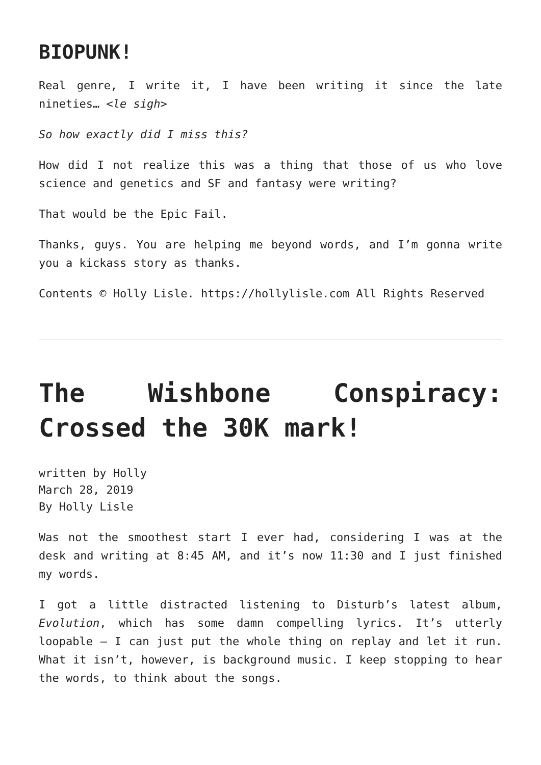BIOPUNK!
Real genre, I write it, I have been writing it since the late nineties… <le sigh>
So how exactly did I miss this?
How did I not realize this was a thing that those of us who love science and genetics and SF and fantasy were writing?
That would be the Epic Fail.
Thanks, guys. You are helping me beyond words, and I’m gonna write you a kickass story as thanks.
Contents © Holly Lisle. https://hollylisle.com All Rights Reserved
The Wishbone Conspiracy: Crossed the 30K mark!
written by Holly
March 28, 2019
By Holly Lisle
Was not the smoothest start I ever had, considering I was at the desk and writing at 8:45 AM, and it’s now 11:30 and I just finished my words.
I got a little distracted listening to Disturb’s latest album, Evolution, which has some damn compelling lyrics. It’s utterly loopable — I can just put the whole thing on replay and let it run. What it isn’t, however, is background music. I keep stopping to hear the words, to think about the songs.